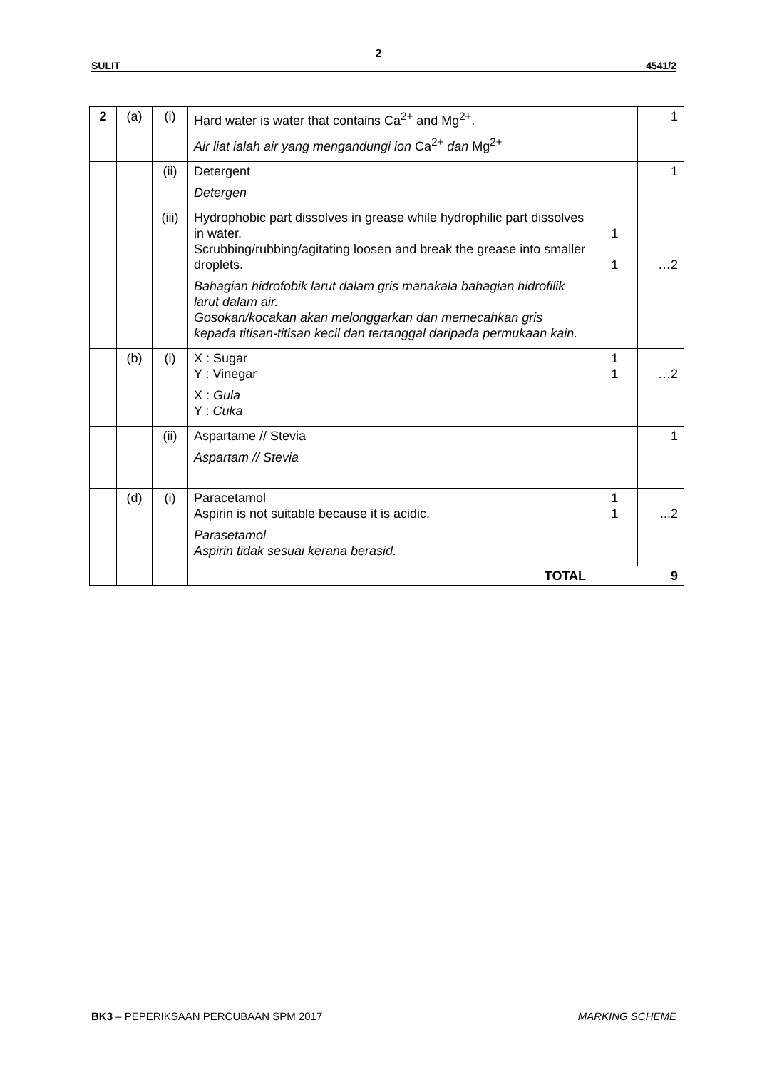2
SULIT 4541/2
| 2 | (a) | (i) | Hard water is water that contains Ca<sup>2+</sup> and Mg<sup>2+</sup>. Air liat ialah air yang mengandungi ion Ca<sup>2+</sup> dan Mg<sup>2+</sup> | | 1 |
| | | (ii) | Detergent Detergen | | 1 |
| | | (iii) | Hydrophobic part dissolves in grease while hydrophilic part dissolves in water. Scrubbing/rubbing/agitating loosen and break the grease into smaller droplets. Bahagian hidrofobik larut dalam gris manakala bahagian hidrofilik larut dalam air. Gosokan/kocakan akan melonggarkan dan memecahkan gris kepada titisan-titisan kecil dan tertanggal daripada permukaan kain. | 1 1 | …2 |
| | (b) | (i) | X : Sugar Y : Vinegar X : Gula Y : Cuka | 1 1 | …2 |
| | | (ii) | Aspartame // Stevia Aspartam // Stevia | | 1 |
| | (d) | (i) | Paracetamol Aspirin is not suitable because it is acidic. Parasetamol Aspirin tidak sesuai kerana berasid. | 1 1 | ...2 |
| | | | TOTAL | 9 | |
BK3 – PEPERIKSAAN PERCUBAAN SPM 2017 MARKING SCHEME